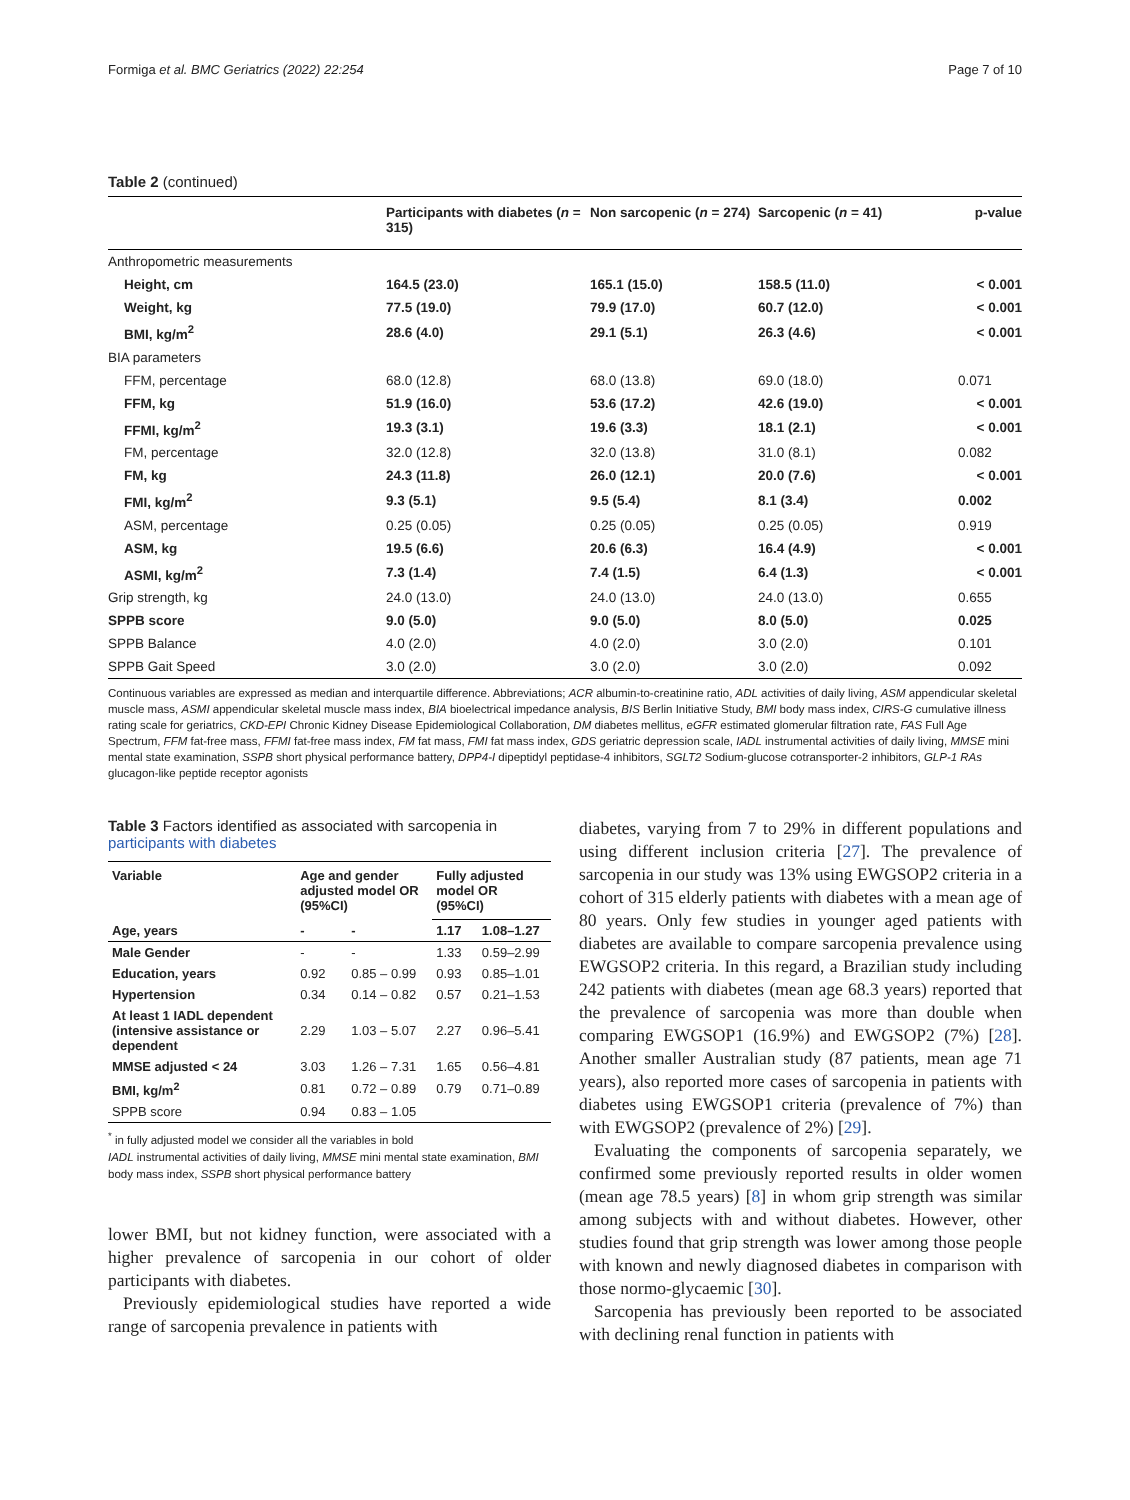Formiga et al. BMC Geriatrics (2022) 22:254 Page 7 of 10
Table 2 (continued)
| | Participants with diabetes ( n = 315) | Non sarcopenic ( n = 274) | Sarcopenic ( n = 41) | p-value |
| --- | --- | --- | --- | --- |
| Anthropometric measurements | | | | |
| Height, cm | 164.5 (23.0) | 165.1 (15.0) | 158.5 (11.0) | < 0.001 |
| Weight, kg | 77.5 (19.0) | 79.9 (17.0) | 60.7 (12.0) | < 0.001 |
| BMI, kg/m<sup>2</sup> | 28.6 (4.0) | 29.1 (5.1) | 26.3 (4.6) | < 0.001 |
| BIA parameters | | | | |
| FFM, percentage | 68.0 (12.8) | 68.0 (13.8) | 69.0 (18.0) | 0.071 |
| FFM, kg | 51.9 (16.0) | 53.6 (17.2) | 42.6 (19.0) | < 0.001 |
| FFMI, kg/m<sup>2</sup> | 19.3 (3.1) | 19.6 (3.3) | 18.1 (2.1) | < 0.001 |
| FM, percentage | 32.0 (12.8) | 32.0 (13.8) | 31.0 (8.1) | 0.082 |
| FM, kg | 24.3 (11.8) | 26.0 (12.1) | 20.0 (7.6) | < 0.001 |
| FMI, kg/m<sup>2</sup> | 9.3 (5.1) | 9.5 (5.4) | 8.1 (3.4) | 0.002 |
| ASM, percentage | 0.25 (0.05) | 0.25 (0.05) | 0.25 (0.05) | 0.919 |
| ASM, kg | 19.5 (6.6) | 20.6 (6.3) | 16.4 (4.9) | < 0.001 |
| ASMI, kg/m<sup>2</sup> | 7.3 (1.4) | 7.4 (1.5) | 6.4 (1.3) | < 0.001 |
| Grip strength, kg | 24.0 (13.0) | 24.0 (13.0) | 24.0 (13.0) | 0.655 |
| SPPB score | 9.0 (5.0) | 9.0 (5.0) | 8.0 (5.0) | 0.025 |
| SPPB Balance | 4.0 (2.0) | 4.0 (2.0) | 3.0 (2.0) | 0.101 |
| SPPB Gait Speed | 3.0 (2.0) | 3.0 (2.0) | 3.0 (2.0) | 0.092 |
Continuous variables are expressed as median and interquartile difference. Abbreviations; ACR albumin-to-creatinine ratio, ADL activities of daily living, ASM appendicular skeletal muscle mass, ASMI appendicular skeletal muscle mass index, BIA bioelectrical impedance analysis, BIS Berlin Initiative Study, BMI body mass index, CIRS-G cumulative illness rating scale for geriatrics, CKD-EPI Chronic Kidney Disease Epidemiological Collaboration, DM diabetes mellitus, eGFR estimated glomerular filtration rate, FAS Full Age Spectrum, FFM fat-free mass, FFMI fat-free mass index, FM fat mass, FMI fat mass index, GDS geriatric depression scale, IADL instrumental activities of daily living, MMSE mini mental state examination, SSPB short physical performance battery, DPP4-I dipeptidyl peptidase-4 inhibitors, SGLT2 Sodium-glucose cotransporter-2 inhibitors, GLP-1 RAs glucagon-like peptide receptor agonists
Table 3 Factors identified as associated with sarcopenia in participants with diabetes
| Variable | Age and gender adjusted model OR (95%CI) | | Fully adjusted model OR (95%CI) | |
| --- | --- | --- | --- | --- |
| Age, years | - | - | 1.17 | 1.08–1.27 |
| Male Gender | - | - | 1.33 | 0.59–2.99 |
| Education, years | 0.92 | 0.85 – 0.99 | 0.93 | 0.85–1.01 |
| Hypertension | 0.34 | 0.14 – 0.82 | 0.57 | 0.21–1.53 |
| At least 1 IADL dependent (intensive assistance or dependent | 2.29 | 1.03 – 5.07 | 2.27 | 0.96–5.41 |
| MMSE adjusted < 24 | 3.03 | 1.26 – 7.31 | 1.65 | 0.56–4.81 |
| BMI, kg/m<sup>2</sup> | 0.81 | 0.72 – 0.89 | 0.79 | 0.71–0.89 |
| SPPB score | 0.94 | 0.83 – 1.05 | | |
<sup>*</sup> in fully adjusted model we consider all the variables in bold
IADL instrumental activities of daily living, MMSE mini mental state examination, BMI body mass index, SSPB short physical performance battery
lower BMI, but not kidney function, were associated with a higher prevalence of sarcopenia in our cohort of older participants with diabetes.
Previously epidemiological studies have reported a wide range of sarcopenia prevalence in patients with
diabetes, varying from 7 to 29% in different populations and using different inclusion criteria [27]. The prevalence of sarcopenia in our study was 13% using EWGSOP2 criteria in a cohort of 315 elderly patients with diabetes with a mean age of 80 years. Only few studies in younger aged patients with diabetes are available to compare sarcopenia prevalence using EWGSOP2 criteria. In this regard, a Brazilian study including 242 patients with diabetes (mean age 68.3 years) reported that the prevalence of sarcopenia was more than double when comparing EWGSOP1 (16.9%) and EWGSOP2 (7%) [28]. Another smaller Australian study (87 patients, mean age 71 years), also reported more cases of sarcopenia in patients with diabetes using EWGSOP1 criteria (prevalence of 7%) than with EWGSOP2 (prevalence of 2%) [29].
Evaluating the components of sarcopenia separately, we confirmed some previously reported results in older women (mean age 78.5 years) [8] in whom grip strength was similar among subjects with and without diabetes. However, other studies found that grip strength was lower among those people with known and newly diagnosed diabetes in comparison with those normo-glycaemic [30].
Sarcopenia has previously been reported to be associated with declining renal function in patients with